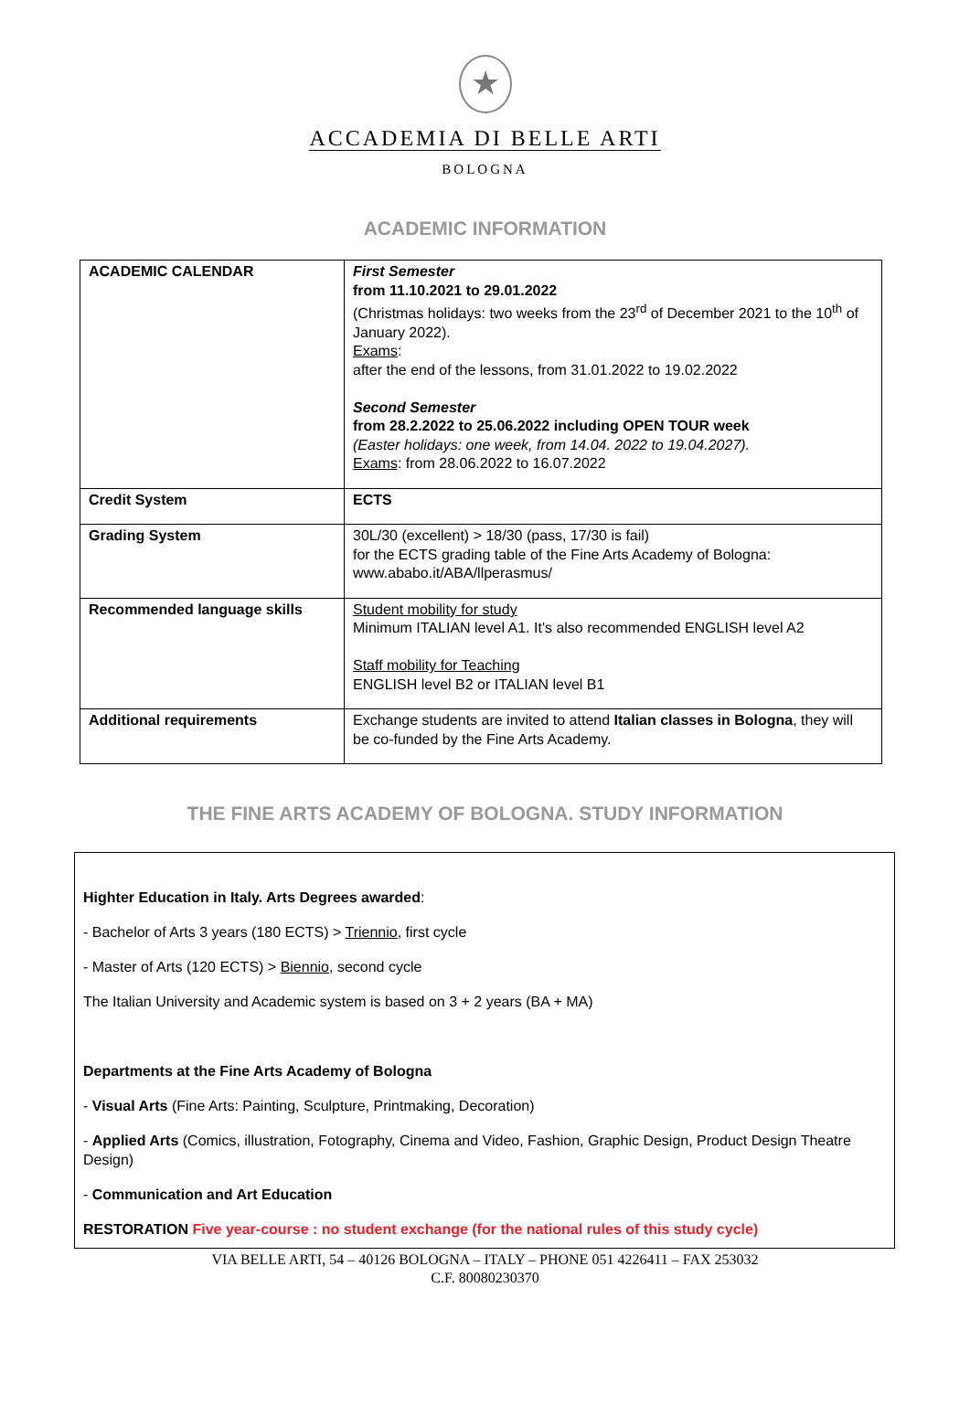★
ACCADEMIA DI BELLE ARTI
BOLOGNA
ACADEMIC INFORMATION
| ACADEMIC CALENDAR | First Semester from 11.10.2021 to 29.01.2022 (Christmas holidays: two weeks from the 23<sup>rd</sup> of December 2021 to the 10<sup>th</sup> of January 2022). Exams : after the end of the lessons, from 31.01.2022 to 19.02.2022 Second Semester from 28.2.2022 to 25.06.2022 including OPEN TOUR week (Easter holidays: one week, from 14.04. 2022 to 19.04.2027). Exams : from 28.06.2022 to 16.07.2022 |
| Credit System | ECTS |
| Grading System | 30L/30 (excellent) > 18/30 (pass, 17/30 is fail) for the ECTS grading table of the Fine Arts Academy of Bologna: www.ababo.it/ABA/llperasmus/ |
| Recommended language skills | Student mobility for study Minimum ITALIAN level A1. It's also recommended ENGLISH level A2 Staff mobility for Teaching ENGLISH level B2 or ITALIAN level B1 |
| Additional requirements | Exchange students are invited to attend Italian classes in Bologna , they will be co-funded by the Fine Arts Academy. |
THE FINE ARTS ACADEMY OF BOLOGNA. STUDY INFORMATION
Highter Education in Italy. Arts Degrees awarded:
- Bachelor of Arts 3 years (180 ECTS) > Triennio, first cycle
- Master of Arts (120 ECTS) > Biennio, second cycle
The Italian University and Academic system is based on 3 + 2 years (BA + MA)
Departments at the Fine Arts Academy of Bologna
- Visual Arts (Fine Arts: Painting, Sculpture, Printmaking, Decoration)
- Applied Arts (Comics, illustration, Fotography, Cinema and Video, Fashion, Graphic Design, Product Design Theatre Design)
- Communication and Art Education
RESTORATION Five year-course : no student exchange (for the national rules of this study cycle)
VIA BELLE ARTI, 54 – 40126 BOLOGNA – ITALY – PHONE 051 4226411 – FAX 253032
C.F. 80080230370